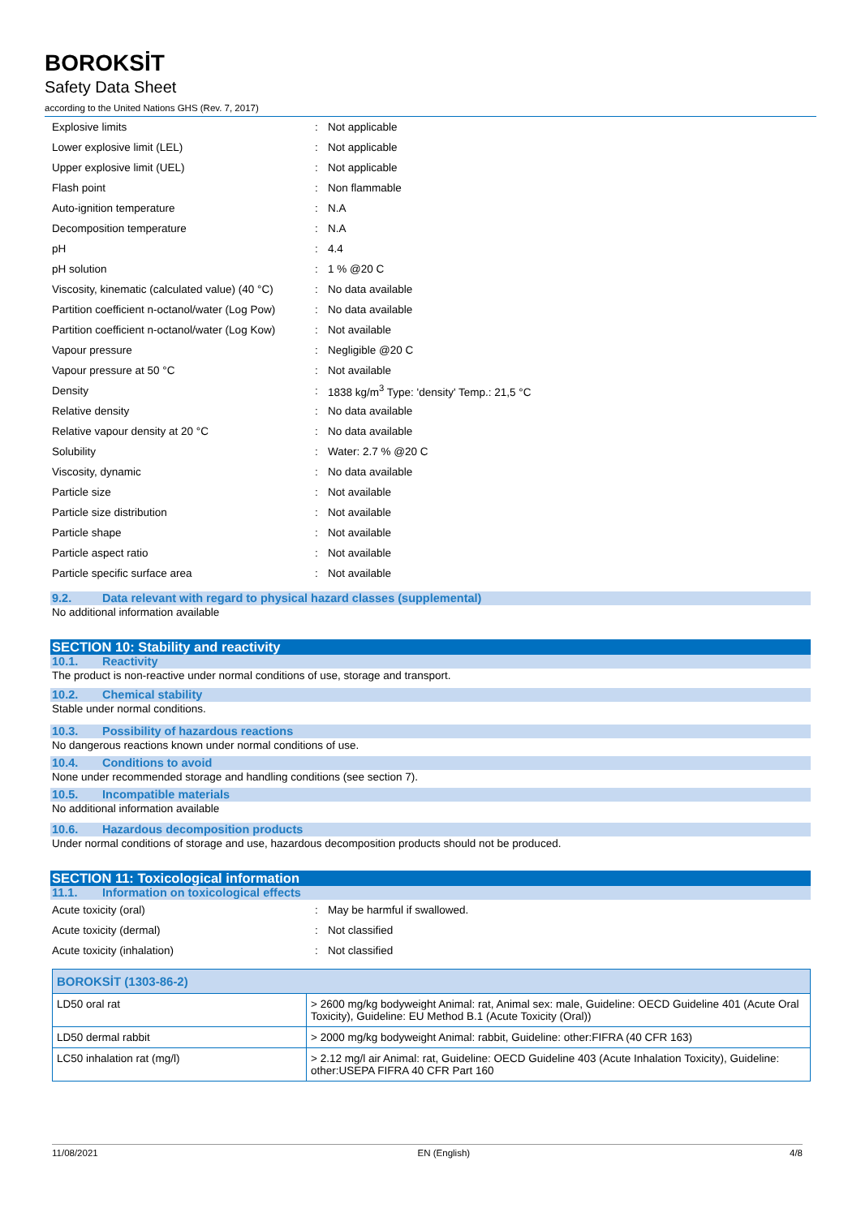BOROKSİT
Safety Data Sheet
according to the United Nations GHS (Rev. 7, 2017)
| Explosive limits | : | Not applicable |
| Lower explosive limit (LEL) | : | Not applicable |
| Upper explosive limit (UEL) | : | Not applicable |
| Flash point | : | Non flammable |
| Auto-ignition temperature | : | N.A |
| Decomposition temperature | : | N.A |
| pH | : | 4.4 |
| pH solution | : | 1 % @20 C |
| Viscosity, kinematic (calculated value) (40 °C) | : | No data available |
| Partition coefficient n-octanol/water (Log Pow) | : | No data available |
| Partition coefficient n-octanol/water (Log Kow) | : | Not available |
| Vapour pressure | : | Negligible @20 C |
| Vapour pressure at 50 °C | : | Not available |
| Density | : | 1838 kg/m<sup>3</sup> Type: 'density' Temp.: 21,5 °C |
| Relative density | : | No data available |
| Relative vapour density at 20 °C | : | No data available |
| Solubility | : | Water: 2.7 % @20 C |
| Viscosity, dynamic | : | No data available |
| Particle size | : | Not available |
| Particle size distribution | : | Not available |
| Particle shape | : | Not available |
| Particle aspect ratio | : | Not available |
| Particle specific surface area | : | Not available |
9.2. Data relevant with regard to physical hazard classes (supplemental)
No additional information available
SECTION 10: Stability and reactivity
10.1. Reactivity
The product is non-reactive under normal conditions of use, storage and transport.
10.2. Chemical stability
Stable under normal conditions.
10.3. Possibility of hazardous reactions
No dangerous reactions known under normal conditions of use.
10.4. Conditions to avoid
None under recommended storage and handling conditions (see section 7).
10.5. Incompatible materials
No additional information available
10.6. Hazardous decomposition products
Under normal conditions of storage and use, hazardous decomposition products should not be produced.
SECTION 11: Toxicological information
11.1. Information on toxicological effects
| Acute toxicity (oral) | : | May be harmful if swallowed. |
| Acute toxicity (dermal) | : | Not classified |
| Acute toxicity (inhalation) | : | Not classified |
| BOROKSİT (1303-86-2) | |
| --- | --- |
| LD50 oral rat | > 2600 mg/kg bodyweight Animal: rat, Animal sex: male, Guideline: OECD Guideline 401 (Acute Oral Toxicity), Guideline: EU Method B.1 (Acute Toxicity (Oral)) |
| LD50 dermal rabbit | > 2000 mg/kg bodyweight Animal: rabbit, Guideline: other:FIFRA (40 CFR 163) |
| LC50 inhalation rat (mg/l) | > 2.12 mg/l air Animal: rat, Guideline: OECD Guideline 403 (Acute Inhalation Toxicity), Guideline: other:USEPA FIFRA 40 CFR Part 160 |
11/08/2021 EN (English) 4/8